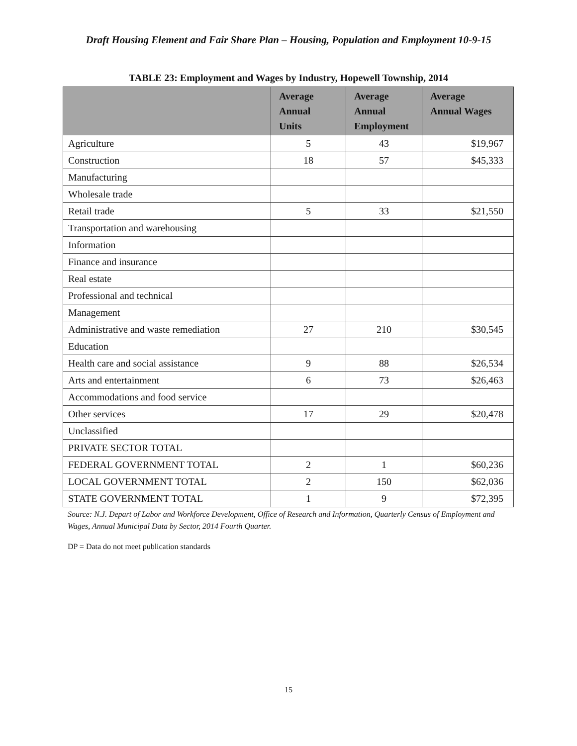Draft Housing Element and Fair Share Plan – Housing, Population and Employment 10-9-15
TABLE 23: Employment and Wages by Industry, Hopewell Township, 2014
| | Average Annual Units | Average Annual Employment | Average Annual Wages |
| --- | --- | --- | --- |
| Agriculture | 5 | 43 | $19,967 |
| Construction | 18 | 57 | $45,333 |
| Manufacturing | | | |
| Wholesale trade | | | |
| Retail trade | 5 | 33 | $21,550 |
| Transportation and warehousing | | | |
| Information | | | |
| Finance and insurance | | | |
| Real estate | | | |
| Professional and technical | | | |
| Management | | | |
| Administrative and waste remediation | 27 | 210 | $30,545 |
| Education | | | |
| Health care and social assistance | 9 | 88 | $26,534 |
| Arts and entertainment | 6 | 73 | $26,463 |
| Accommodations and food service | | | |
| Other services | 17 | 29 | $20,478 |
| Unclassified | | | |
| PRIVATE SECTOR TOTAL | | | |
| FEDERAL GOVERNMENT TOTAL | 2 | 1 | $60,236 |
| LOCAL GOVERNMENT TOTAL | 2 | 150 | $62,036 |
| STATE GOVERNMENT TOTAL | 1 | 9 | $72,395 |
Source: N.J. Depart of Labor and Workforce Development, Office of Research and Information, Quarterly Census of Employment and Wages, Annual Municipal Data by Sector, 2014 Fourth Quarter.
DP = Data do not meet publication standards
15